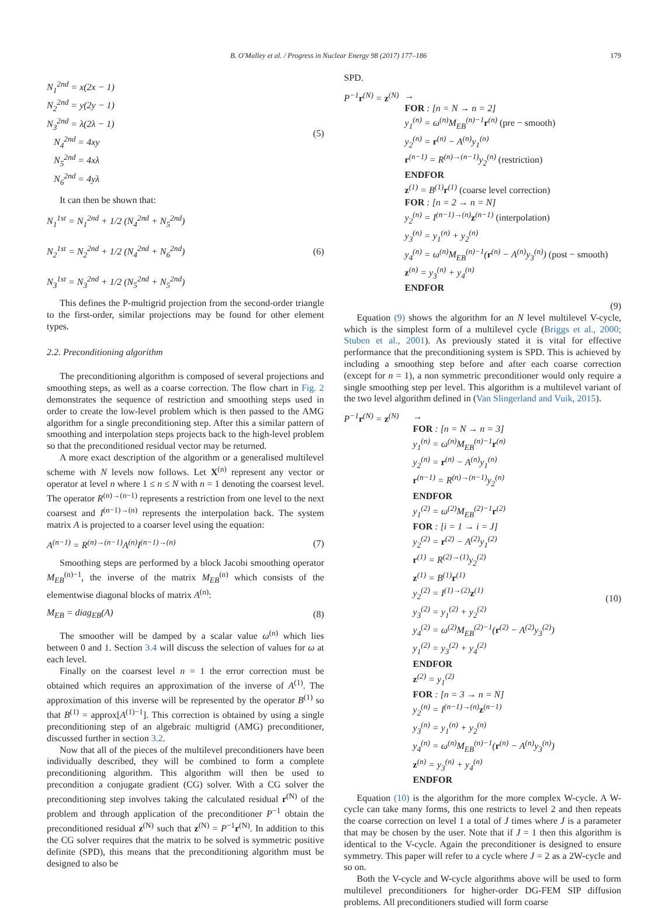B. O'Malley et al. / Progress in Nuclear Energy 98 (2017) 177–186 179
N<sub>1</sub><sup>2nd</sup> = x(2x − 1)
N<sub>2</sub><sup>2nd</sup> = y(2y − 1)
N<sub>3</sub><sup>2nd</sup> = λ(2λ − 1)
N<sub>4</sub><sup>2nd</sup> = 4xy
N<sub>5</sub><sup>2nd</sup> = 4xλ
N<sub>6</sub><sup>2nd</sup> = 4yλ
(5)
It can then be shown that:
N<sub>1</sub><sup>1st</sup> = N<sub>1</sub><sup>2nd</sup> + 1/2 (N<sub>4</sub><sup>2nd</sup> + N<sub>5</sub><sup>2nd</sup>)
N<sub>2</sub><sup>1st</sup> = N<sub>2</sub><sup>2nd</sup> + 1/2 (N<sub>4</sub><sup>2nd</sup> + N<sub>6</sub><sup>2nd</sup>)
N<sub>3</sub><sup>1st</sup> = N<sub>3</sub><sup>2nd</sup> + 1/2 (N<sub>5</sub><sup>2nd</sup> + N<sub>5</sub><sup>2nd</sup>)
(6)
This defines the P-multigrid projection from the second-order triangle to the first-order, similar projections may be found for other element types.
2.2. Preconditioning algorithm
The preconditioning algorithm is composed of several projections and smoothing steps, as well as a coarse correction. The flow chart in Fig. 2 demonstrates the sequence of restriction and smoothing steps used in order to create the low-level problem which is then passed to the AMG algorithm for a single preconditioning step. After this a similar pattern of smoothing and interpolation steps projects back to the high-level problem so that the preconditioned residual vector may be returned.
A more exact description of the algorithm or a generalised multilevel scheme with N levels now follows. Let X<sup>(n)</sup> represent any vector or operator at level n where 1 ≤ n ≤ N with n = 1 denoting the coarsest level. The operator R<sup>(n)→(n−1)</sup> represents a restriction from one level to the next coarsest and I<sup>(n−1)→(n)</sup> represents the interpolation back. The system matrix A is projected to a coarser level using the equation:
A<sup>(n−1)</sup> = R<sup>(n)→(n−1)</sup>A<sup>(n)</sup>I<sup>(n−1)→(n)</sup> (7)
Smoothing steps are performed by a block Jacobi smoothing operator M<sub>EB</sub><sup>(n)−1</sup>, the inverse of the matrix M<sub>EB</sub><sup>(n)</sup> which consists of the elementwise diagonal blocks of matrix A<sup>(n)</sup>:
M<sub>EB</sub> = diag<sub>EB</sub>(A) (8)
The smoother will be damped by a scalar value ω<sup>(n)</sup> which lies between 0 and 1. Section 3.4 will discuss the selection of values for ω at each level.
Finally on the coarsest level n = 1 the error correction must be obtained which requires an approximation of the inverse of A<sup>(1)</sup>. The approximation of this inverse will be represented by the operator B<sup>(1)</sup> so that B<sup>(1)</sup> = approx[A<sup>(1)−1</sup>]. This correction is obtained by using a single preconditioning step of an algebraic multigrid (AMG) preconditioner, discussed further in section 3.2.
Now that all of the pieces of the multilevel preconditioners have been individually described, they will be combined to form a complete preconditioning algorithm. This algorithm will then be used to precondition a conjugate gradient (CG) solver. With a CG solver the preconditioning step involves taking the calculated residual r<sup>(N)</sup> of the problem and through application of the preconditioner P<sup>−1</sup> obtain the preconditioned residual z<sup>(N)</sup> such that z<sup>(N)</sup> = P<sup>−1</sup>r<sup>(N)</sup>. In addition to this the CG solver requires that the matrix to be solved is symmetric positive definite (SPD), this means that the preconditioning algorithm must be designed to also be
SPD.
P<sup>−1</sup>r<sup>(N)</sup> = z<sup>(N)</sup> →
FOR : [n = N → n = 2]
y<sub>1</sub><sup>(n)</sup> = ω<sup>(n)</sup>M<sub>EB</sub><sup>(n)−1</sup>r<sup>(n)</sup> (pre − smooth)
y<sub>2</sub><sup>(n)</sup> = r<sup>(n)</sup> − A<sup>(n)</sup>y<sub>1</sub><sup>(n)</sup>
r<sup>(n−1)</sup> = R<sup>(n)→(n−1)</sup>y<sub>2</sub><sup>(n)</sup> (restriction)
ENDFOR
z<sup>(1)</sup> = B<sup>(1)</sup>r<sup>(1)</sup> (coarse level correction)
FOR : [n = 2 → n = N]
y<sub>2</sub><sup>(n)</sup> = I<sup>(n−1)→(n)</sup>z<sup>(n−1)</sup> (interpolation)
y<sub>3</sub><sup>(n)</sup> = y<sub>1</sub><sup>(n)</sup> + y<sub>2</sub><sup>(n)</sup>
y<sub>4</sub><sup>(n)</sup> = ω<sup>(n)</sup>M<sub>EB</sub><sup>(n)−1</sup>(r<sup>(n)</sup> − A<sup>(n)</sup>y<sub>3</sub><sup>(n)</sup>) (post − smooth)
z<sup>(n)</sup> = y<sub>3</sub><sup>(n)</sup> + y<sub>4</sub><sup>(n)</sup>
ENDFOR
(9)
Equation (9) shows the algorithm for an N level multilevel V-cycle, which is the simplest form of a multilevel cycle (Briggs et al., 2000; Stuben et al., 2001). As previously stated it is vital for effective performance that the preconditioning system is SPD. This is achieved by including a smoothing step before and after each coarse correction (except for n = 1), a non symmetric preconditioner would only require a single smoothing step per level. This algorithm is a multilevel variant of the two level algorithm defined in (Van Slingerland and Vuik, 2015).
P<sup>−1</sup>r<sup>(N)</sup> = z<sup>(N)</sup> →
FOR : [n = N → n = 3]
y<sub>1</sub><sup>(n)</sup> = ω<sup>(n)</sup>M<sub>EB</sub><sup>(n)−1</sup>r<sup>(n)</sup>
y<sub>2</sub><sup>(n)</sup> = r<sup>(n)</sup> − A<sup>(n)</sup>y<sub>1</sub><sup>(n)</sup>
r<sup>(n−1)</sup> = R<sup>(n)→(n−1)</sup>y<sub>2</sub><sup>(n)</sup>
ENDFOR
y<sub>1</sub><sup>(2)</sup> = ω<sup>(2)</sup>M<sub>EB</sub><sup>(2)−1</sup>r<sup>(2)</sup>
FOR : [i = 1 → i = J]
y<sub>2</sub><sup>(2)</sup> = r<sup>(2)</sup> − A<sup>(2)</sup>y<sub>1</sub><sup>(2)</sup>
r<sup>(1)</sup> = R<sup>(2)→(1)</sup>y<sub>2</sub><sup>(2)</sup>
z<sup>(1)</sup> = B<sup>(1)</sup>r<sup>(1)</sup>
y<sub>2</sub><sup>(2)</sup> = I<sup>(1)→(2)</sup>z<sup>(1)</sup>
y<sub>3</sub><sup>(2)</sup> = y<sub>1</sub><sup>(2)</sup> + y<sub>2</sub><sup>(2)</sup>
y<sub>4</sub><sup>(2)</sup> = ω<sup>(2)</sup>M<sub>EB</sub><sup>(2)−1</sup>(r<sup>(2)</sup> − A<sup>(2)</sup>y<sub>3</sub><sup>(2)</sup>)
y<sub>1</sub><sup>(2)</sup> = y<sub>3</sub><sup>(2)</sup> + y<sub>4</sub><sup>(2)</sup>
ENDFOR
z<sup>(2)</sup> = y<sub>1</sub><sup>(2)</sup>
FOR : [n = 3 → n = N]
y<sub>2</sub><sup>(n)</sup> = I<sup>(n−1)→(n)</sup>z<sup>(n−1)</sup>
y<sub>3</sub><sup>(n)</sup> = y<sub>1</sub><sup>(n)</sup> + y<sub>2</sub><sup>(n)</sup>
y<sub>4</sub><sup>(n)</sup> = ω<sup>(n)</sup>M<sub>EB</sub><sup>(n)−1</sup>(r<sup>(n)</sup> − A<sup>(n)</sup>y<sub>3</sub><sup>(n)</sup>)
z<sup>(n)</sup> = y<sub>3</sub><sup>(n)</sup> + y<sub>4</sub><sup>(n)</sup>
ENDFOR
(10)
Equation (10) is the algorithm for the more complex W-cycle. A W-cycle can take many forms, this one restricts to level 2 and then repeats the coarse correction on level 1 a total of J times where J is a parameter that may be chosen by the user. Note that if J = 1 then this algorithm is identical to the V-cycle. Again the preconditioner is designed to ensure symmetry. This paper will refer to a cycle where J = 2 as a 2W-cycle and so on.
Both the V-cycle and W-cycle algorithms above will be used to form multilevel preconditioners for higher-order DG-FEM SIP diffusion problems. All preconditioners studied will form coarse